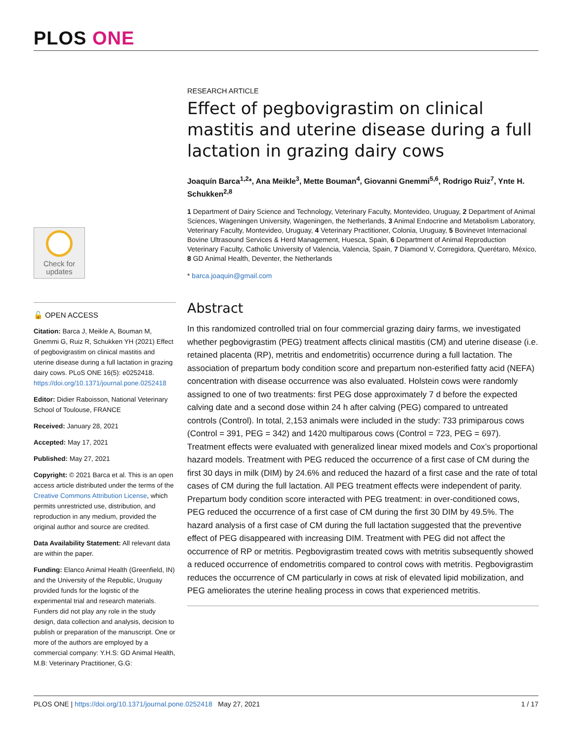PLOS ONE
Check for
updates
🔓 OPEN ACCESS
Citation: Barca J, Meikle A, Bouman M, Gnemmi G, Ruiz R, Schukken YH (2021) Effect of pegbovigrastim on clinical mastitis and uterine disease during a full lactation in grazing dairy cows. PLoS ONE 16(5): e0252418. https://doi.org/10.1371/journal.pone.0252418
Editor: Didier Raboisson, National Veterinary School of Toulouse, FRANCE
Received: January 28, 2021
Accepted: May 17, 2021
Published: May 27, 2021
Copyright: © 2021 Barca et al. This is an open access article distributed under the terms of the Creative Commons Attribution License, which permits unrestricted use, distribution, and reproduction in any medium, provided the original author and source are credited.
Data Availability Statement: All relevant data are within the paper.
Funding: Elanco Animal Health (Greenfield, IN) and the University of the Republic, Uruguay provided funds for the logistic of the experimental trial and research materials. Funders did not play any role in the study design, data collection and analysis, decision to publish or preparation of the manuscript. One or more of the authors are employed by a commercial company: Y.H.S: GD Animal Health, M.B: Veterinary Practitioner, G.G:
RESEARCH ARTICLE
Effect of pegbovigrastim on clinical mastitis and uterine disease during a full lactation in grazing dairy cows
Joaquín Barca<sup>1,2</sup>*, Ana Meikle<sup>3</sup>, Mette Bouman<sup>4</sup>, Giovanni Gnemmi<sup>5,6</sup>, Rodrigo Ruiz<sup>7</sup>, Ynte H. Schukken<sup>2,8</sup>
1 Department of Dairy Science and Technology, Veterinary Faculty, Montevideo, Uruguay, 2 Department of Animal Sciences, Wageningen University, Wageningen, the Netherlands, 3 Animal Endocrine and Metabolism Laboratory, Veterinary Faculty, Montevideo, Uruguay, 4 Veterinary Practitioner, Colonia, Uruguay, 5 Bovinevet Internacional Bovine Ultrasound Services & Herd Management, Huesca, Spain, 6 Department of Animal Reproduction Veterinary Faculty, Catholic University of Valencia, Valencia, Spain, 7 Diamond V, Corregidora, Querétaro, México, 8 GD Animal Health, Deventer, the Netherlands
* barca.joaquin@gmail.com
Abstract
In this randomized controlled trial on four commercial grazing dairy farms, we investigated whether pegbovigrastim (PEG) treatment affects clinical mastitis (CM) and uterine disease (i.e. retained placenta (RP), metritis and endometritis) occurrence during a full lactation. The association of prepartum body condition score and prepartum non-esterified fatty acid (NEFA) concentration with disease occurrence was also evaluated. Holstein cows were randomly assigned to one of two treatments: first PEG dose approximately 7 d before the expected calving date and a second dose within 24 h after calving (PEG) compared to untreated controls (Control). In total, 2,153 animals were included in the study: 733 primiparous cows (Control = 391, PEG = 342) and 1420 multiparous cows (Control = 723, PEG = 697). Treatment effects were evaluated with generalized linear mixed models and Cox’s proportional hazard models. Treatment with PEG reduced the occurrence of a first case of CM during the first 30 days in milk (DIM) by 24.6% and reduced the hazard of a first case and the rate of total cases of CM during the full lactation. All PEG treatment effects were independent of parity. Prepartum body condition score interacted with PEG treatment: in over-conditioned cows, PEG reduced the occurrence of a first case of CM during the first 30 DIM by 49.5%. The hazard analysis of a first case of CM during the full lactation suggested that the preventive effect of PEG disappeared with increasing DIM. Treatment with PEG did not affect the occurrence of RP or metritis. Pegbovigrastim treated cows with metritis subsequently showed a reduced occurrence of endometritis compared to control cows with metritis. Pegbovigrastim reduces the occurrence of CM particularly in cows at risk of elevated lipid mobilization, and PEG ameliorates the uterine healing process in cows that experienced metritis.
PLOS ONE | https://doi.org/10.1371/journal.pone.0252418 May 27, 2021 1 / 17